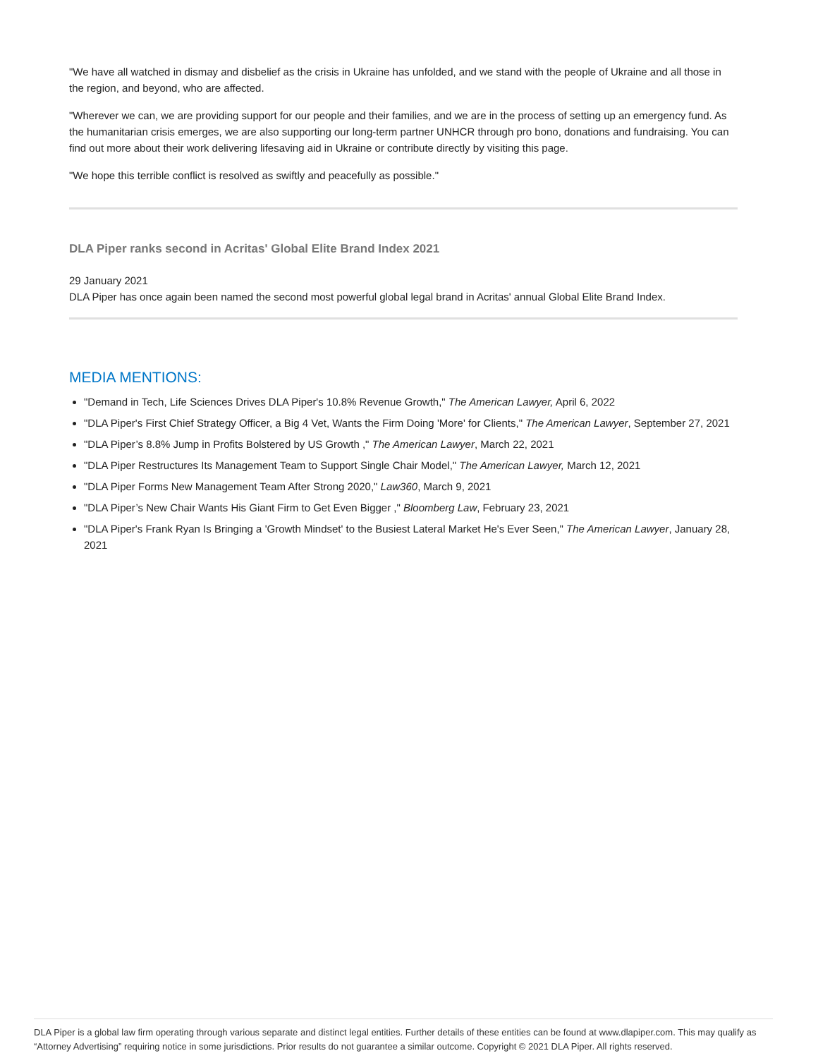"We have all watched in dismay and disbelief as the crisis in Ukraine has unfolded, and we stand with the people of Ukraine and all those in the region, and beyond, who are affected.
"Wherever we can, we are providing support for our people and their families, and we are in the process of setting up an emergency fund. As the humanitarian crisis emerges, we are also supporting our long-term partner UNHCR through pro bono, donations and fundraising. You can find out more about their work delivering lifesaving aid in Ukraine or contribute directly by visiting this page.
"We hope this terrible conflict is resolved as swiftly and peacefully as possible."
DLA Piper ranks second in Acritas' Global Elite Brand Index 2021
29 January 2021
DLA Piper has once again been named the second most powerful global legal brand in Acritas' annual Global Elite Brand Index.
MEDIA MENTIONS:
"Demand in Tech, Life Sciences Drives DLA Piper's 10.8% Revenue Growth," The American Lawyer, April 6, 2022
"DLA Piper's First Chief Strategy Officer, a Big 4 Vet, Wants the Firm Doing 'More' for Clients," The American Lawyer, September 27, 2021
"DLA Piper’s 8.8% Jump in Profits Bolstered by US Growth ," The American Lawyer, March 22, 2021
"DLA Piper Restructures Its Management Team to Support Single Chair Model," The American Lawyer, March 12, 2021
"DLA Piper Forms New Management Team After Strong 2020," Law360, March 9, 2021
"DLA Piper’s New Chair Wants His Giant Firm to Get Even Bigger ," Bloomberg Law, February 23, 2021
"DLA Piper's Frank Ryan Is Bringing a 'Growth Mindset' to the Busiest Lateral Market He's Ever Seen," The American Lawyer, January 28, 2021
DLA Piper is a global law firm operating through various separate and distinct legal entities. Further details of these entities can be found at www.dlapiper.com. This may qualify as “Attorney Advertising” requiring notice in some jurisdictions. Prior results do not guarantee a similar outcome. Copyright © 2021 DLA Piper. All rights reserved.